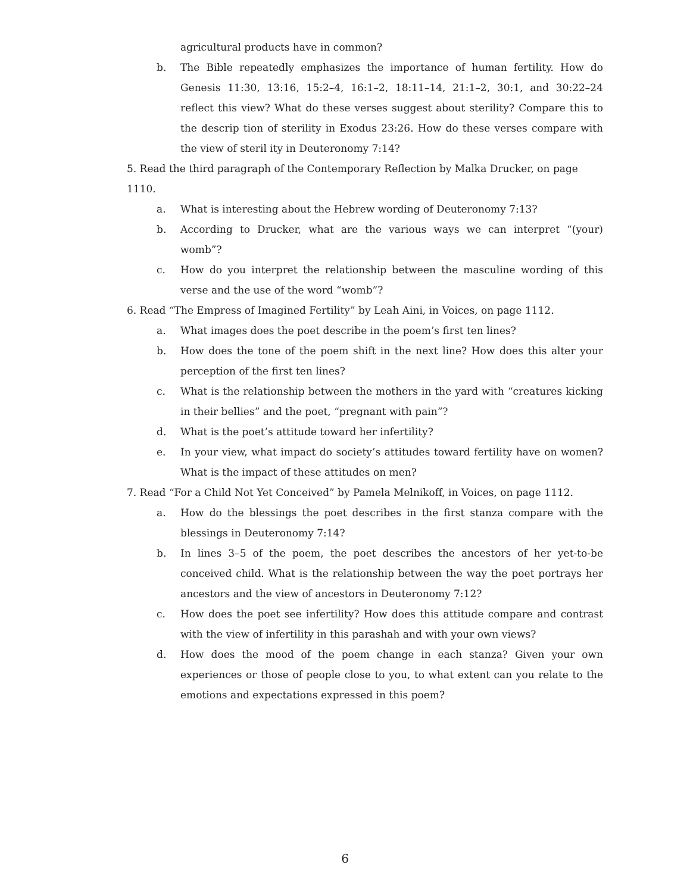agricultural products have in common?
b. The Bible repeatedly emphasizes the importance of human fertility. How do Genesis 11:30, 13:16, 15:2–4, 16:1–2, 18:11–14, 21:1–2, 30:1, and 30:22–24 reflect this view? What do these verses suggest about sterility? Compare this to the descrip tion of sterility in Exodus 23:26. How do these verses compare with the view of steril ity in Deuteronomy 7:14?
5. Read the third paragraph of the Contemporary Reflection by Malka Drucker, on page 1110.
a. What is interesting about the Hebrew wording of Deuteronomy 7:13?
b. According to Drucker, what are the various ways we can interpret “(your) womb”?
c. How do you interpret the relationship between the masculine wording of this verse and the use of the word “womb”?
6. Read “The Empress of Imagined Fertility” by Leah Aini, in Voices, on page 1112.
a. What images does the poet describe in the poem’s first ten lines?
b. How does the tone of the poem shift in the next line? How does this alter your perception of the first ten lines?
c. What is the relationship between the mothers in the yard with “creatures kicking in their bellies” and the poet, “pregnant with pain”?
d. What is the poet’s attitude toward her infertility?
e. In your view, what impact do society’s attitudes toward fertility have on women? What is the impact of these attitudes on men?
7. Read “For a Child Not Yet Conceived” by Pamela Melnikoff, in Voices, on page 1112.
a. How do the blessings the poet describes in the first stanza compare with the blessings in Deuteronomy 7:14?
b. In lines 3–5 of the poem, the poet describes the ancestors of her yet-to-be conceived child. What is the relationship between the way the poet portrays her ancestors and the view of ancestors in Deuteronomy 7:12?
c. How does the poet see infertility? How does this attitude compare and contrast with the view of infertility in this parashah and with your own views?
d. How does the mood of the poem change in each stanza? Given your own experiences or those of people close to you, to what extent can you relate to the emotions and expectations expressed in this poem?
6